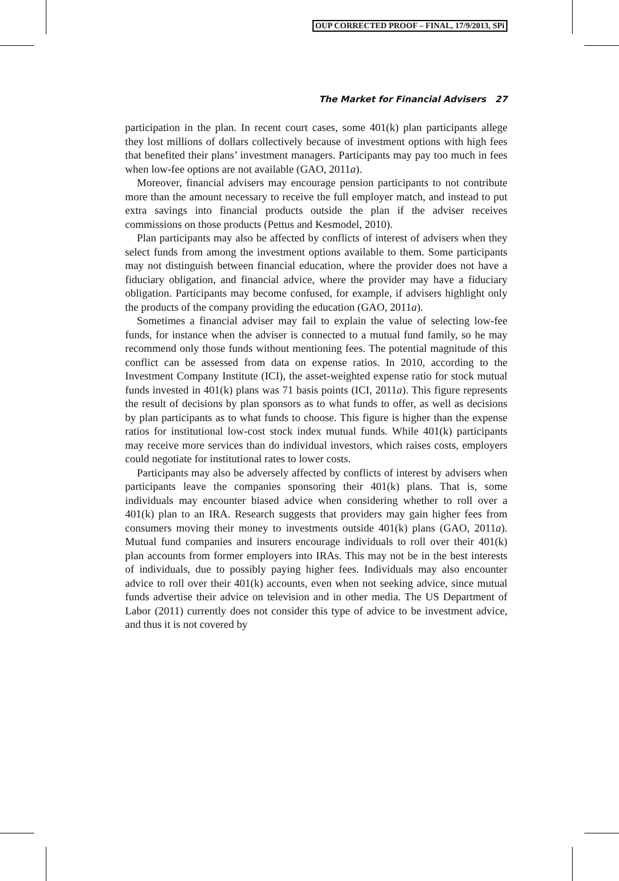OUP CORRECTED PROOF – FINAL, 17/9/2013, SPi
The Market for Financial Advisers 27
participation in the plan. In recent court cases, some 401(k) plan participants allege they lost millions of dollars collectively because of investment options with high fees that benefited their plans’ investment managers. Participants may pay too much in fees when low-fee options are not available (GAO, 2011a).
Moreover, financial advisers may encourage pension participants to not contribute more than the amount necessary to receive the full employer match, and instead to put extra savings into financial products outside the plan if the adviser receives commissions on those products (Pettus and Kesmodel, 2010).
Plan participants may also be affected by conflicts of interest of advisers when they select funds from among the investment options available to them. Some participants may not distinguish between financial education, where the provider does not have a fiduciary obligation, and financial advice, where the provider may have a fiduciary obligation. Participants may become confused, for example, if advisers highlight only the products of the company providing the education (GAO, 2011a).
Sometimes a financial adviser may fail to explain the value of selecting low-fee funds, for instance when the adviser is connected to a mutual fund family, so he may recommend only those funds without mentioning fees. The potential magnitude of this conflict can be assessed from data on expense ratios. In 2010, according to the Investment Company Institute (ICI), the asset-weighted expense ratio for stock mutual funds invested in 401(k) plans was 71 basis points (ICI, 2011a). This figure represents the result of decisions by plan sponsors as to what funds to offer, as well as decisions by plan participants as to what funds to choose. This figure is higher than the expense ratios for institutional low-cost stock index mutual funds. While 401(k) participants may receive more services than do individual investors, which raises costs, employers could negotiate for institutional rates to lower costs.
Participants may also be adversely affected by conflicts of interest by advisers when participants leave the companies sponsoring their 401(k) plans. That is, some individuals may encounter biased advice when considering whether to roll over a 401(k) plan to an IRA. Research suggests that providers may gain higher fees from consumers moving their money to investments outside 401(k) plans (GAO, 2011a). Mutual fund companies and insurers encourage individuals to roll over their 401(k) plan accounts from former employers into IRAs. This may not be in the best interests of individuals, due to possibly paying higher fees. Individuals may also encounter advice to roll over their 401(k) accounts, even when not seeking advice, since mutual funds advertise their advice on television and in other media. The US Department of Labor (2011) currently does not consider this type of advice to be investment advice, and thus it is not covered by